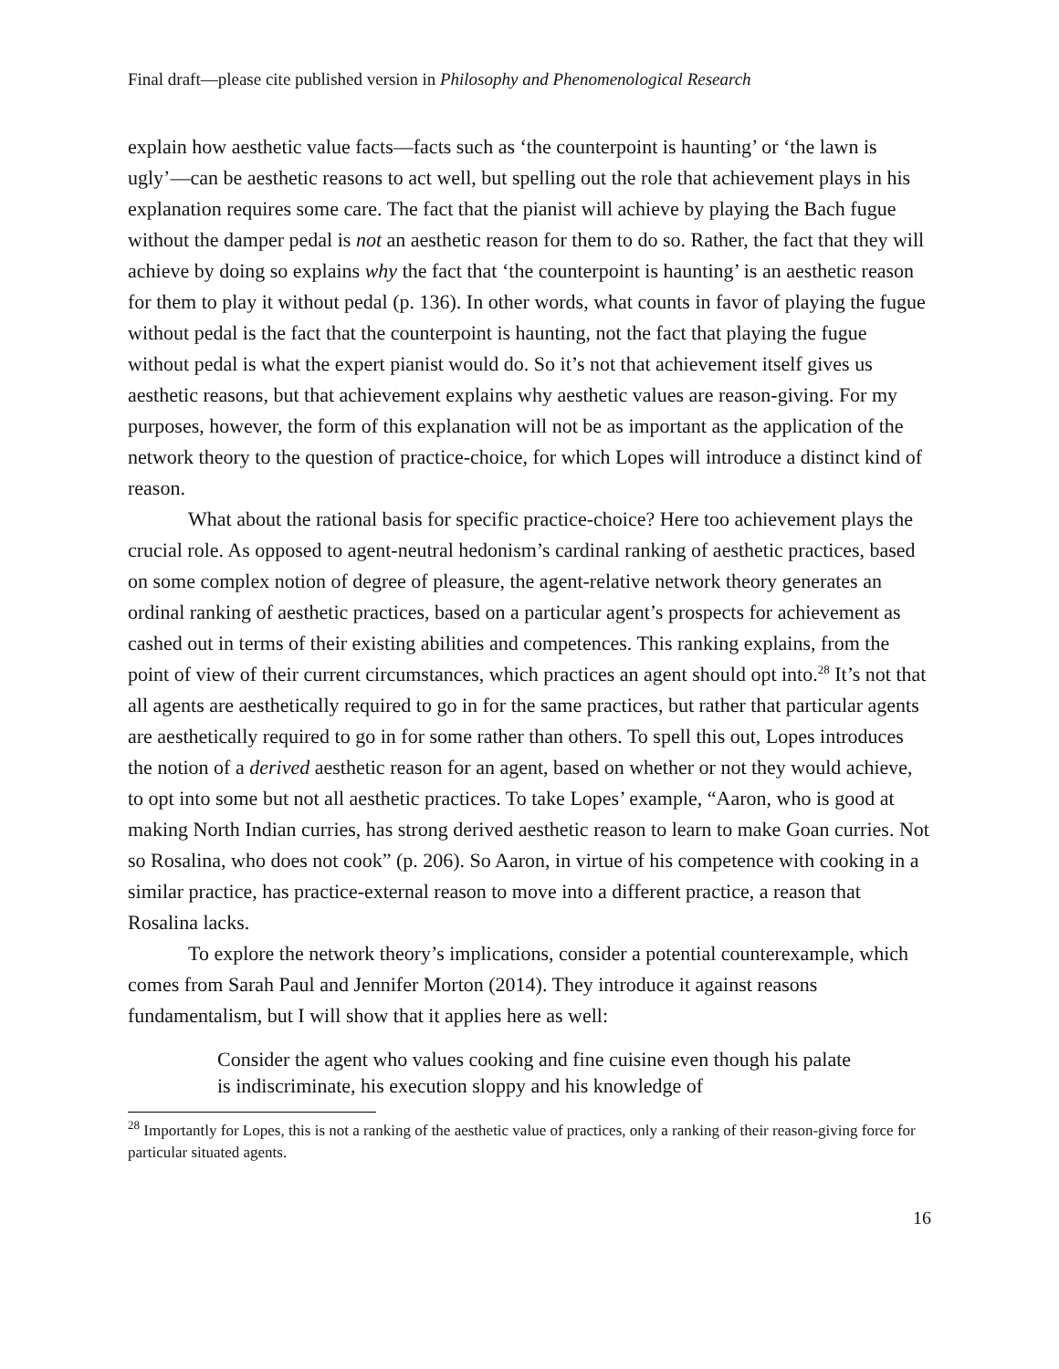Final draft—please cite published version in Philosophy and Phenomenological Research
explain how aesthetic value facts—facts such as ‘the counterpoint is haunting’ or ‘the lawn is ugly’—can be aesthetic reasons to act well, but spelling out the role that achievement plays in his explanation requires some care. The fact that the pianist will achieve by playing the Bach fugue without the damper pedal is not an aesthetic reason for them to do so. Rather, the fact that they will achieve by doing so explains why the fact that ‘the counterpoint is haunting’ is an aesthetic reason for them to play it without pedal (p. 136). In other words, what counts in favor of playing the fugue without pedal is the fact that the counterpoint is haunting, not the fact that playing the fugue without pedal is what the expert pianist would do. So it’s not that achievement itself gives us aesthetic reasons, but that achievement explains why aesthetic values are reason-giving. For my purposes, however, the form of this explanation will not be as important as the application of the network theory to the question of practice-choice, for which Lopes will introduce a distinct kind of reason.
What about the rational basis for specific practice-choice? Here too achievement plays the crucial role. As opposed to agent-neutral hedonism’s cardinal ranking of aesthetic practices, based on some complex notion of degree of pleasure, the agent-relative network theory generates an ordinal ranking of aesthetic practices, based on a particular agent’s prospects for achievement as cashed out in terms of their existing abilities and competences. This ranking explains, from the point of view of their current circumstances, which practices an agent should opt into.<sup>28</sup> It’s not that all agents are aesthetically required to go in for the same practices, but rather that particular agents are aesthetically required to go in for some rather than others. To spell this out, Lopes introduces the notion of a derived aesthetic reason for an agent, based on whether or not they would achieve, to opt into some but not all aesthetic practices. To take Lopes’ example, “Aaron, who is good at making North Indian curries, has strong derived aesthetic reason to learn to make Goan curries. Not so Rosalina, who does not cook” (p. 206). So Aaron, in virtue of his competence with cooking in a similar practice, has practice-external reason to move into a different practice, a reason that Rosalina lacks.
To explore the network theory’s implications, consider a potential counterexample, which comes from Sarah Paul and Jennifer Morton (2014). They introduce it against reasons fundamentalism, but I will show that it applies here as well:
Consider the agent who values cooking and fine cuisine even though his palate is indiscriminate, his execution sloppy and his knowledge of
<sup>28</sup> Importantly for Lopes, this is not a ranking of the aesthetic value of practices, only a ranking of their reason-giving force for particular situated agents.
16